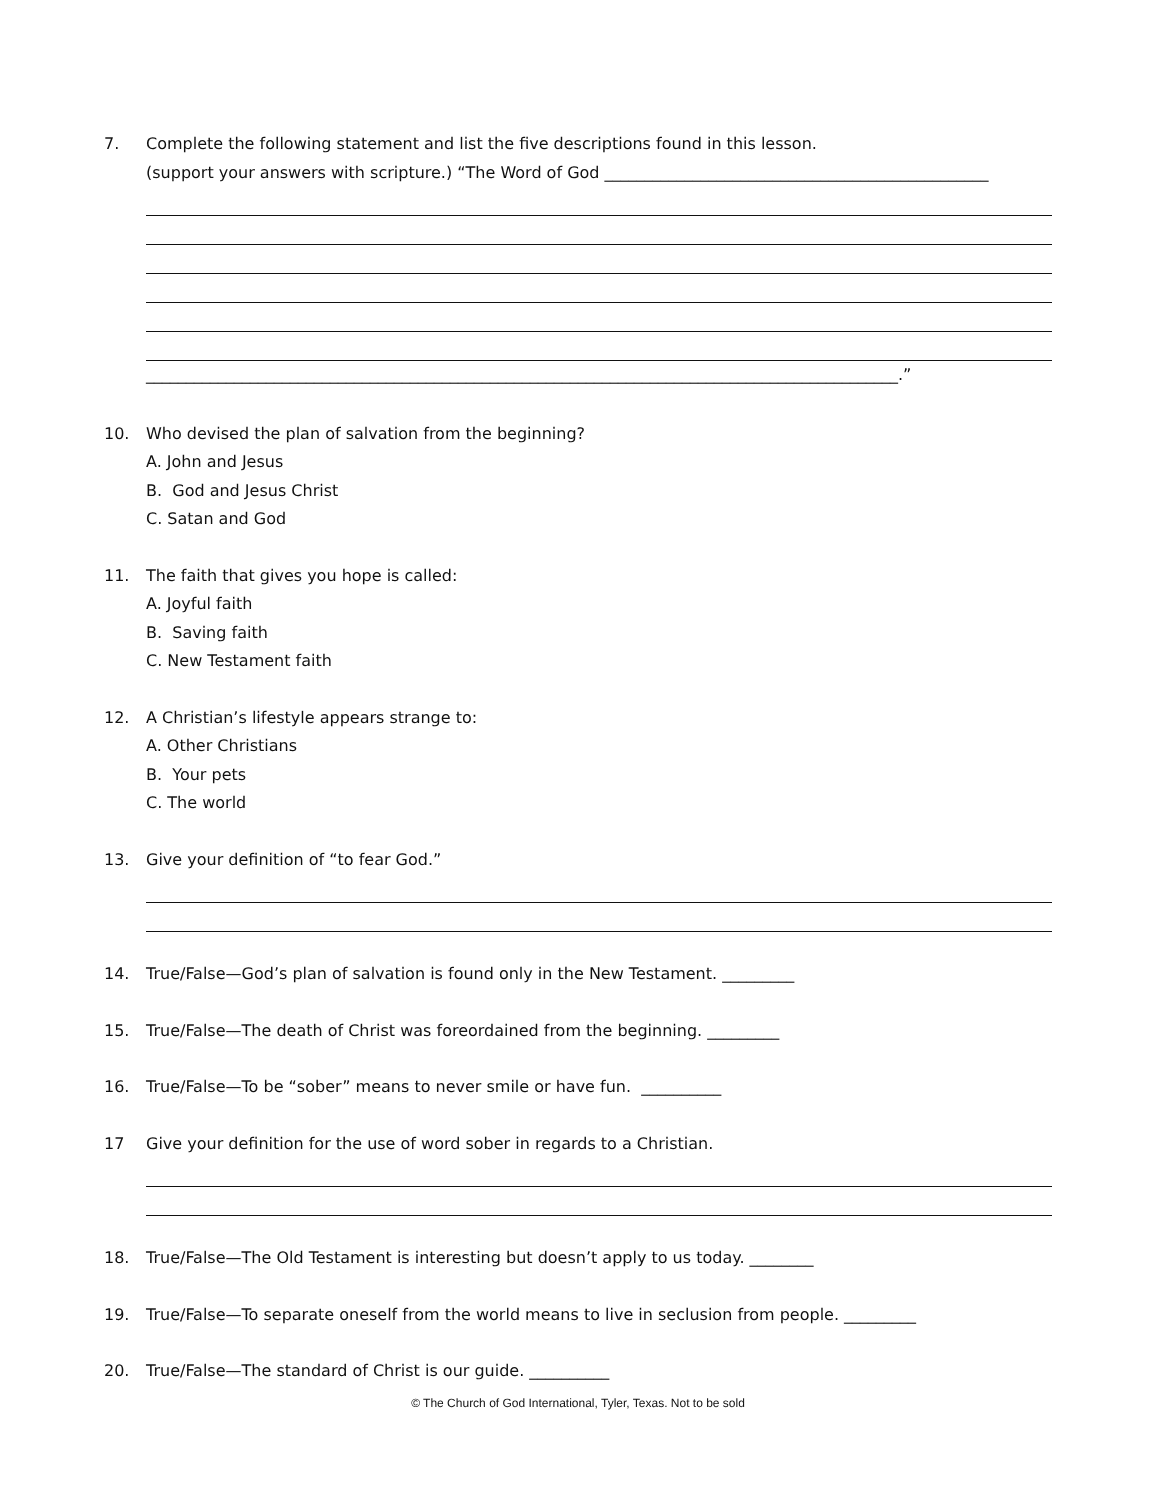7. Complete the following statement and list the five descriptions found in this lesson.
(support your answers with scripture.) “The Word of God ________________________________________________
______________________________________________________________________________________________.”
10. Who devised the plan of salvation from the beginning?
A. John and Jesus
B. God and Jesus Christ
C. Satan and God
11. The faith that gives you hope is called:
A. Joyful faith
B. Saving faith
C. New Testament faith
12. A Christian’s lifestyle appears strange to:
A. Other Christians
B. Your pets
C. The world
13. Give your definition of “to fear God.”
14. True/False—God’s plan of salvation is found only in the New Testament. _________
15. True/False—The death of Christ was foreordained from the beginning. _________
16. True/False—To be “sober” means to never smile or have fun. __________
17 Give your definition for the use of word sober in regards to a Christian.
18. True/False—The Old Testament is interesting but doesn’t apply to us today. ________
19. True/False—To separate oneself from the world means to live in seclusion from people. _________
20. True/False—The standard of Christ is our guide. __________
© The Church of God International, Tyler, Texas. Not to be sold